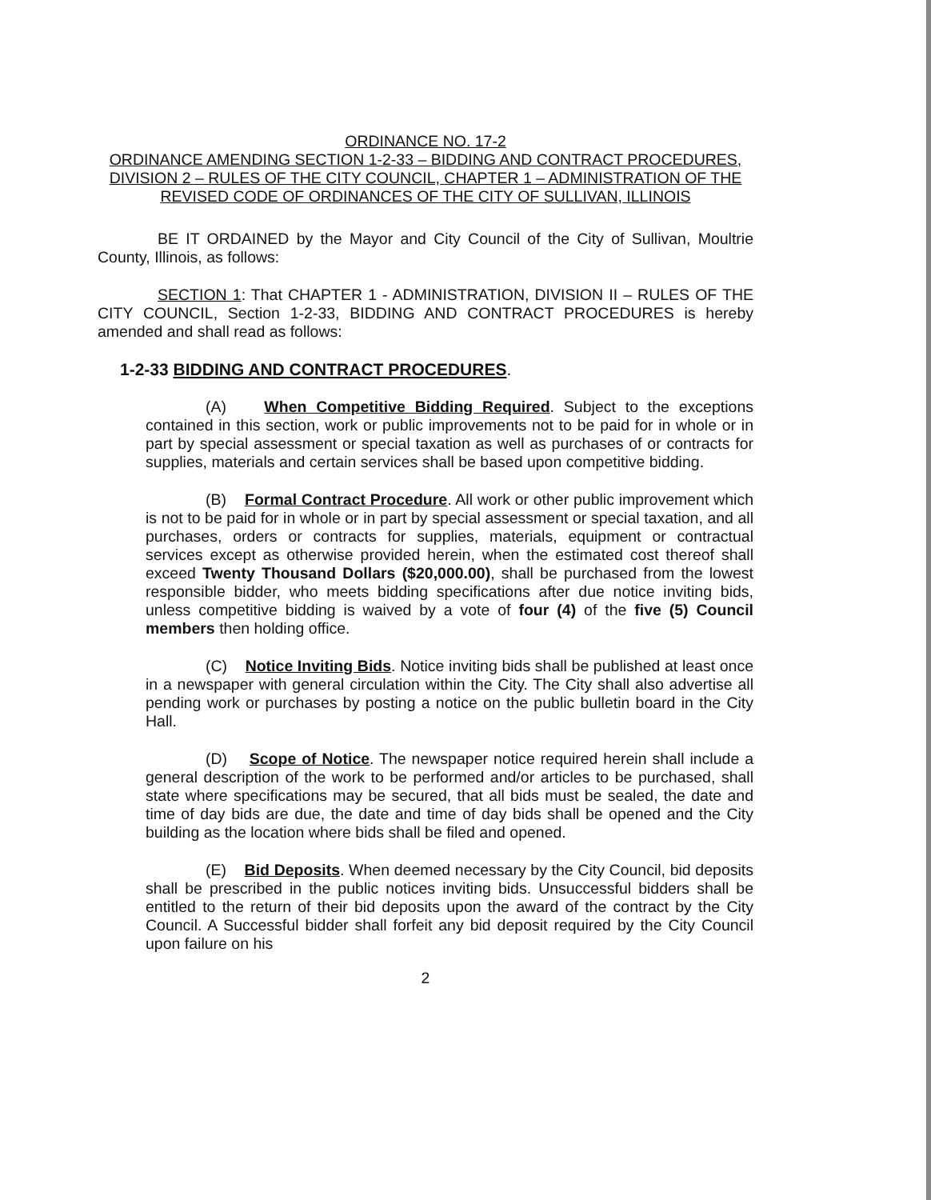ORDINANCE NO. 17-2
ORDINANCE AMENDING SECTION 1-2-33 – BIDDING AND CONTRACT PROCEDURES, DIVISION 2 – RULES OF THE CITY COUNCIL, CHAPTER 1 – ADMINISTRATION OF THE REVISED CODE OF ORDINANCES OF THE CITY OF SULLIVAN, ILLINOIS
BE IT ORDAINED by the Mayor and City Council of the City of Sullivan, Moultrie County, Illinois, as follows:
SECTION 1: That CHAPTER 1 - ADMINISTRATION, DIVISION II – RULES OF THE CITY COUNCIL, Section 1-2-33, BIDDING AND CONTRACT PROCEDURES is hereby amended and shall read as follows:
1-2-33 BIDDING AND CONTRACT PROCEDURES.
(A) When Competitive Bidding Required. Subject to the exceptions contained in this section, work or public improvements not to be paid for in whole or in part by special assessment or special taxation as well as purchases of or contracts for supplies, materials and certain services shall be based upon competitive bidding.
(B) Formal Contract Procedure. All work or other public improvement which is not to be paid for in whole or in part by special assessment or special taxation, and all purchases, orders or contracts for supplies, materials, equipment or contractual services except as otherwise provided herein, when the estimated cost thereof shall exceed Twenty Thousand Dollars ($20,000.00), shall be purchased from the lowest responsible bidder, who meets bidding specifications after due notice inviting bids, unless competitive bidding is waived by a vote of four (4) of the five (5) Council members then holding office.
(C) Notice Inviting Bids. Notice inviting bids shall be published at least once in a newspaper with general circulation within the City. The City shall also advertise all pending work or purchases by posting a notice on the public bulletin board in the City Hall.
(D) Scope of Notice. The newspaper notice required herein shall include a general description of the work to be performed and/or articles to be purchased, shall state where specifications may be secured, that all bids must be sealed, the date and time of day bids are due, the date and time of day bids shall be opened and the City building as the location where bids shall be filed and opened.
(E) Bid Deposits. When deemed necessary by the City Council, bid deposits shall be prescribed in the public notices inviting bids. Unsuccessful bidders shall be entitled to the return of their bid deposits upon the award of the contract by the City Council. A Successful bidder shall forfeit any bid deposit required by the City Council upon failure on his
2